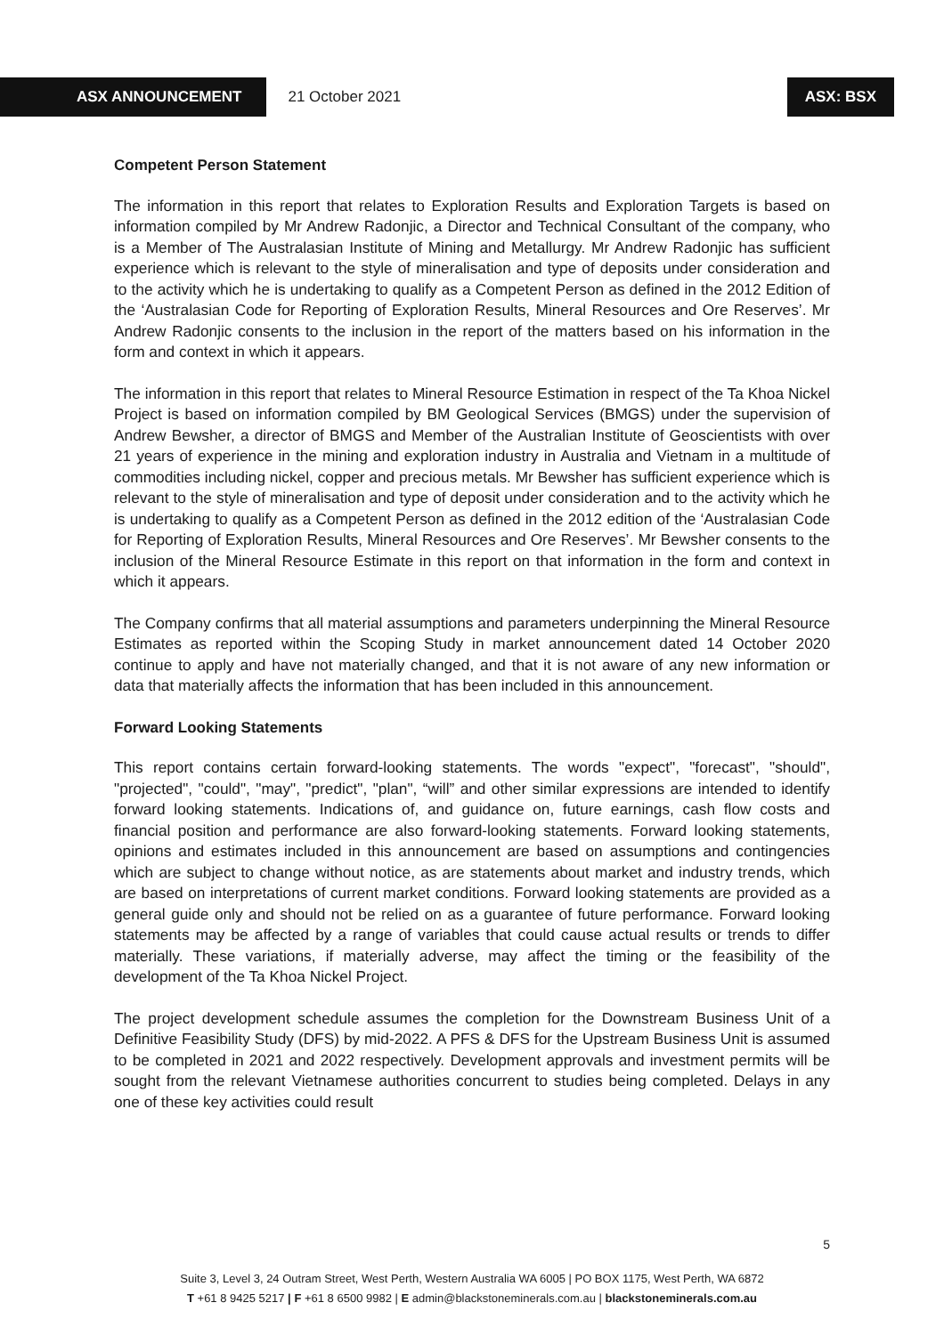ASX ANNOUNCEMENT 21 October 2021 ASX: BSX
Competent Person Statement
The information in this report that relates to Exploration Results and Exploration Targets is based on information compiled by Mr Andrew Radonjic, a Director and Technical Consultant of the company, who is a Member of The Australasian Institute of Mining and Metallurgy. Mr Andrew Radonjic has sufficient experience which is relevant to the style of mineralisation and type of deposits under consideration and to the activity which he is undertaking to qualify as a Competent Person as defined in the 2012 Edition of the ‘Australasian Code for Reporting of Exploration Results, Mineral Resources and Ore Reserves’. Mr Andrew Radonjic consents to the inclusion in the report of the matters based on his information in the form and context in which it appears.
The information in this report that relates to Mineral Resource Estimation in respect of the Ta Khoa Nickel Project is based on information compiled by BM Geological Services (BMGS) under the supervision of Andrew Bewsher, a director of BMGS and Member of the Australian Institute of Geoscientists with over 21 years of experience in the mining and exploration industry in Australia and Vietnam in a multitude of commodities including nickel, copper and precious metals. Mr Bewsher has sufficient experience which is relevant to the style of mineralisation and type of deposit under consideration and to the activity which he is undertaking to qualify as a Competent Person as defined in the 2012 edition of the ‘Australasian Code for Reporting of Exploration Results, Mineral Resources and Ore Reserves’. Mr Bewsher consents to the inclusion of the Mineral Resource Estimate in this report on that information in the form and context in which it appears.
The Company confirms that all material assumptions and parameters underpinning the Mineral Resource Estimates as reported within the Scoping Study in market announcement dated 14 October 2020 continue to apply and have not materially changed, and that it is not aware of any new information or data that materially affects the information that has been included in this announcement.
Forward Looking Statements
This report contains certain forward-looking statements. The words "expect", "forecast", "should", "projected", "could", "may", "predict", "plan", “will” and other similar expressions are intended to identify forward looking statements. Indications of, and guidance on, future earnings, cash flow costs and financial position and performance are also forward-looking statements. Forward looking statements, opinions and estimates included in this announcement are based on assumptions and contingencies which are subject to change without notice, as are statements about market and industry trends, which are based on interpretations of current market conditions. Forward looking statements are provided as a general guide only and should not be relied on as a guarantee of future performance. Forward looking statements may be affected by a range of variables that could cause actual results or trends to differ materially. These variations, if materially adverse, may affect the timing or the feasibility of the development of the Ta Khoa Nickel Project.
The project development schedule assumes the completion for the Downstream Business Unit of a Definitive Feasibility Study (DFS) by mid-2022. A PFS & DFS for the Upstream Business Unit is assumed to be completed in 2021 and 2022 respectively. Development approvals and investment permits will be sought from the relevant Vietnamese authorities concurrent to studies being completed. Delays in any one of these key activities could result
5
Suite 3, Level 3, 24 Outram Street, West Perth, Western Australia WA 6005 | PO BOX 1175, West Perth, WA 6872
T +61 8 9425 5217 | F +61 8 6500 9982 | E admin@blackstoneminerals.com.au | blackstoneminerals.com.au